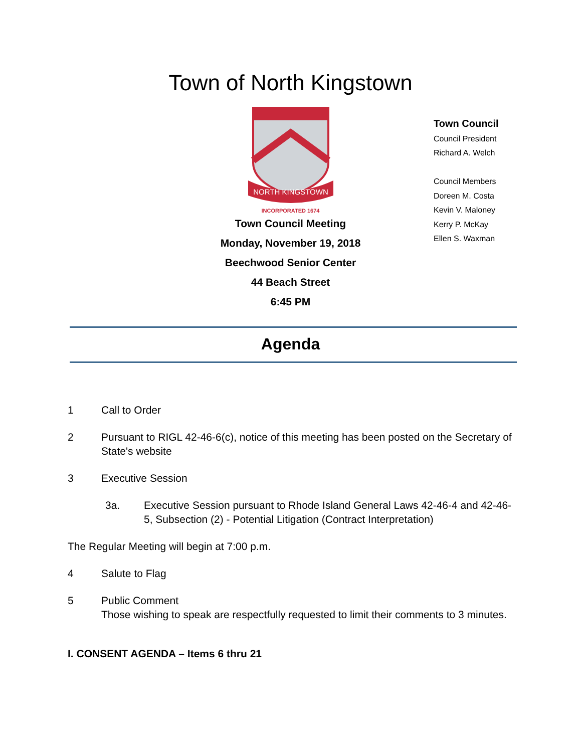Town of North Kingstown
Town Council
Council President
Richard A. Welch
Council Members
Doreen M. Costa
Kevin V. Maloney
Kerry P. McKay
Ellen S. Waxman
NORTH KINGSTOWN
INCORPORATED 1674
Town Council Meeting
Monday, November 19, 2018
Beechwood Senior Center
44 Beach Street
6:45 PM
Agenda
1 Call to Order
2 Pursuant to RIGL 42-46-6(c), notice of this meeting has been posted on the Secretary of State's website
3 Executive Session
3a. Executive Session pursuant to Rhode Island General Laws 42-46-4 and 42-46-5, Subsection (2) - Potential Litigation (Contract Interpretation)
The Regular Meeting will begin at 7:00 p.m.
4 Salute to Flag
5 Public Comment
Those wishing to speak are respectfully requested to limit their comments to 3 minutes.
I. CONSENT AGENDA – Items 6 thru 21